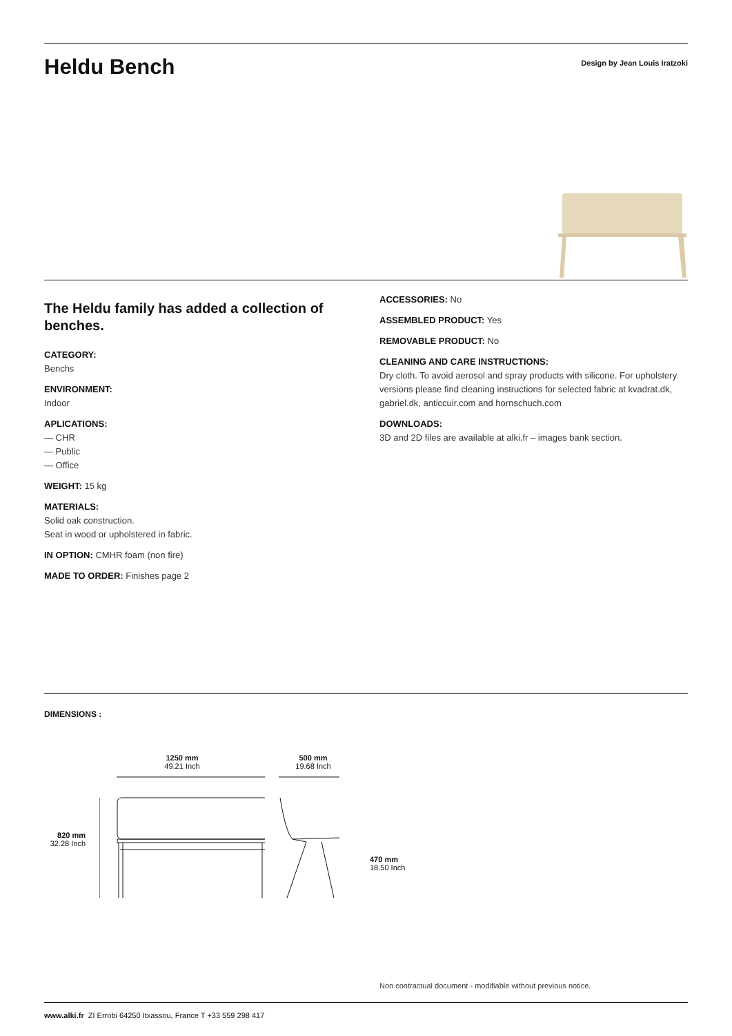Heldu Bench
Design by Jean Louis Iratzoki
The Heldu family has added a collection of benches.
CATEGORY:
Benchs
ENVIRONMENT:
Indoor
APLICATIONS:
— CHR
— Public
— Office
WEIGHT: 15 kg
MATERIALS:
Solid oak construction.
Seat in wood or upholstered in fabric.
IN OPTION: CMHR foam (non fire)
MADE TO ORDER: Finishes page 2
ACCESSORIES: No
ASSEMBLED PRODUCT: Yes
REMOVABLE PRODUCT: No
CLEANING AND CARE INSTRUCTIONS:
Dry cloth. To avoid aerosol and spray products with silicone. For upholstery versions please find cleaning instructions for selected fabric at kvadrat.dk, gabriel.dk, anticcuir.com and hornschuch.com
DOWNLOADS:
3D and 2D files are available at alki.fr – images bank section.
DIMENSIONS :
820 mm
32.28 Inch
1250 mm
49.21 Inch
500 mm
19.68 Inch
470 mm
18.50 Inch
Non contractual document - modifiable without previous notice.
www.alki.fr ZI Errobi 64250 Itxassou, France T +33 559 298 417